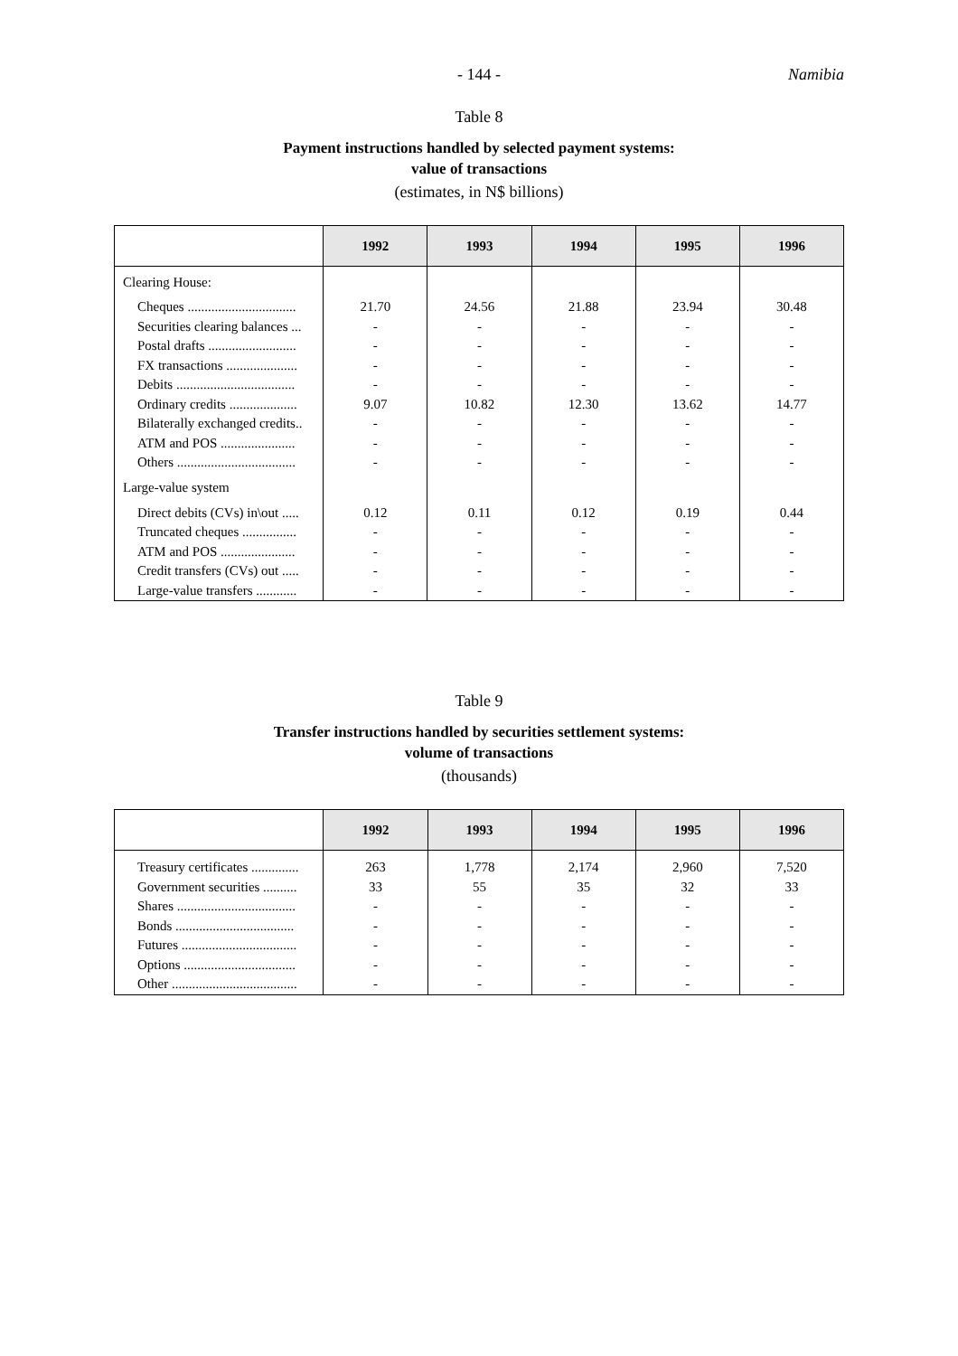- 144 - Namibia
Table 8
Payment instructions handled by selected payment systems:
value of transactions
(estimates, in N$ billions)
| | 1992 | 1993 | 1994 | 1995 | 1996 |
| --- | --- | --- | --- | --- | --- |
| Clearing House: | | | | | |
| Cheques ................................ | 21.70 | 24.56 | 21.88 | 23.94 | 30.48 |
| Securities clearing balances ... | - | - | - | - | - |
| Postal drafts .......................... | - | - | - | - | - |
| FX transactions ..................... | - | - | - | - | - |
| Debits ................................... | - | - | - | - | - |
| Ordinary credits .................... | 9.07 | 10.82 | 12.30 | 13.62 | 14.77 |
| Bilaterally exchanged credits.. | - | - | - | - | - |
| ATM and POS ...................... | - | - | - | - | - |
| Others ................................... | - | - | - | - | - |
| Large-value system | | | | | |
| Direct debits (CVs) in\out ..... | 0.12 | 0.11 | 0.12 | 0.19 | 0.44 |
| Truncated cheques ................ | - | - | - | - | - |
| ATM and POS ...................... | - | - | - | - | - |
| Credit transfers (CVs) out ..... | - | - | - | - | - |
| Large-value transfers ............ | - | - | - | - | - |
Table 9
Transfer instructions handled by securities settlement systems:
volume of transactions
(thousands)
| | 1992 | 1993 | 1994 | 1995 | 1996 |
| --- | --- | --- | --- | --- | --- |
| Treasury certificates .............. | 263 | 1,778 | 2,174 | 2,960 | 7,520 |
| Government securities .......... | 33 | 55 | 35 | 32 | 33 |
| Shares ................................... | - | - | - | - | - |
| Bonds ................................... | - | - | - | - | - |
| Futures .................................. | - | - | - | - | - |
| Options ................................. | - | - | - | - | - |
| Other ..................................... | - | - | - | - | - |